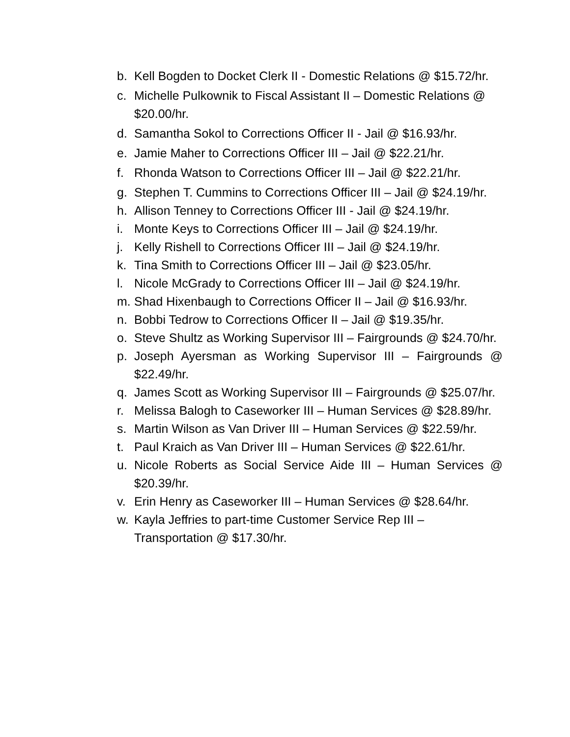b. Kell Bogden to Docket Clerk II - Domestic Relations @ $15.72/hr.
c. Michelle Pulkownik to Fiscal Assistant II – Domestic Relations @ $20.00/hr.
d. Samantha Sokol to Corrections Officer II - Jail @ $16.93/hr.
e. Jamie Maher to Corrections Officer III – Jail @ $22.21/hr.
f. Rhonda Watson to Corrections Officer III – Jail @ $22.21/hr.
g. Stephen T. Cummins to Corrections Officer III – Jail @ $24.19/hr.
h. Allison Tenney to Corrections Officer III - Jail @ $24.19/hr.
i. Monte Keys to Corrections Officer III – Jail @ $24.19/hr.
j. Kelly Rishell to Corrections Officer III – Jail @ $24.19/hr.
k. Tina Smith to Corrections Officer III – Jail @ $23.05/hr.
l. Nicole McGrady to Corrections Officer III – Jail @ $24.19/hr.
m. Shad Hixenbaugh to Corrections Officer II – Jail @ $16.93/hr.
n. Bobbi Tedrow to Corrections Officer II – Jail @ $19.35/hr.
o. Steve Shultz as Working Supervisor III – Fairgrounds @ $24.70/hr.
p. Joseph Ayersman as Working Supervisor III – Fairgrounds @ $22.49/hr.
q. James Scott as Working Supervisor III – Fairgrounds @ $25.07/hr.
r. Melissa Balogh to Caseworker III – Human Services @ $28.89/hr.
s. Martin Wilson as Van Driver III – Human Services @ $22.59/hr.
t. Paul Kraich as Van Driver III – Human Services @ $22.61/hr.
u. Nicole Roberts as Social Service Aide III – Human Services @ $20.39/hr.
v. Erin Henry as Caseworker III – Human Services @ $28.64/hr.
w. Kayla Jeffries to part-time Customer Service Rep III – Transportation @ $17.30/hr.